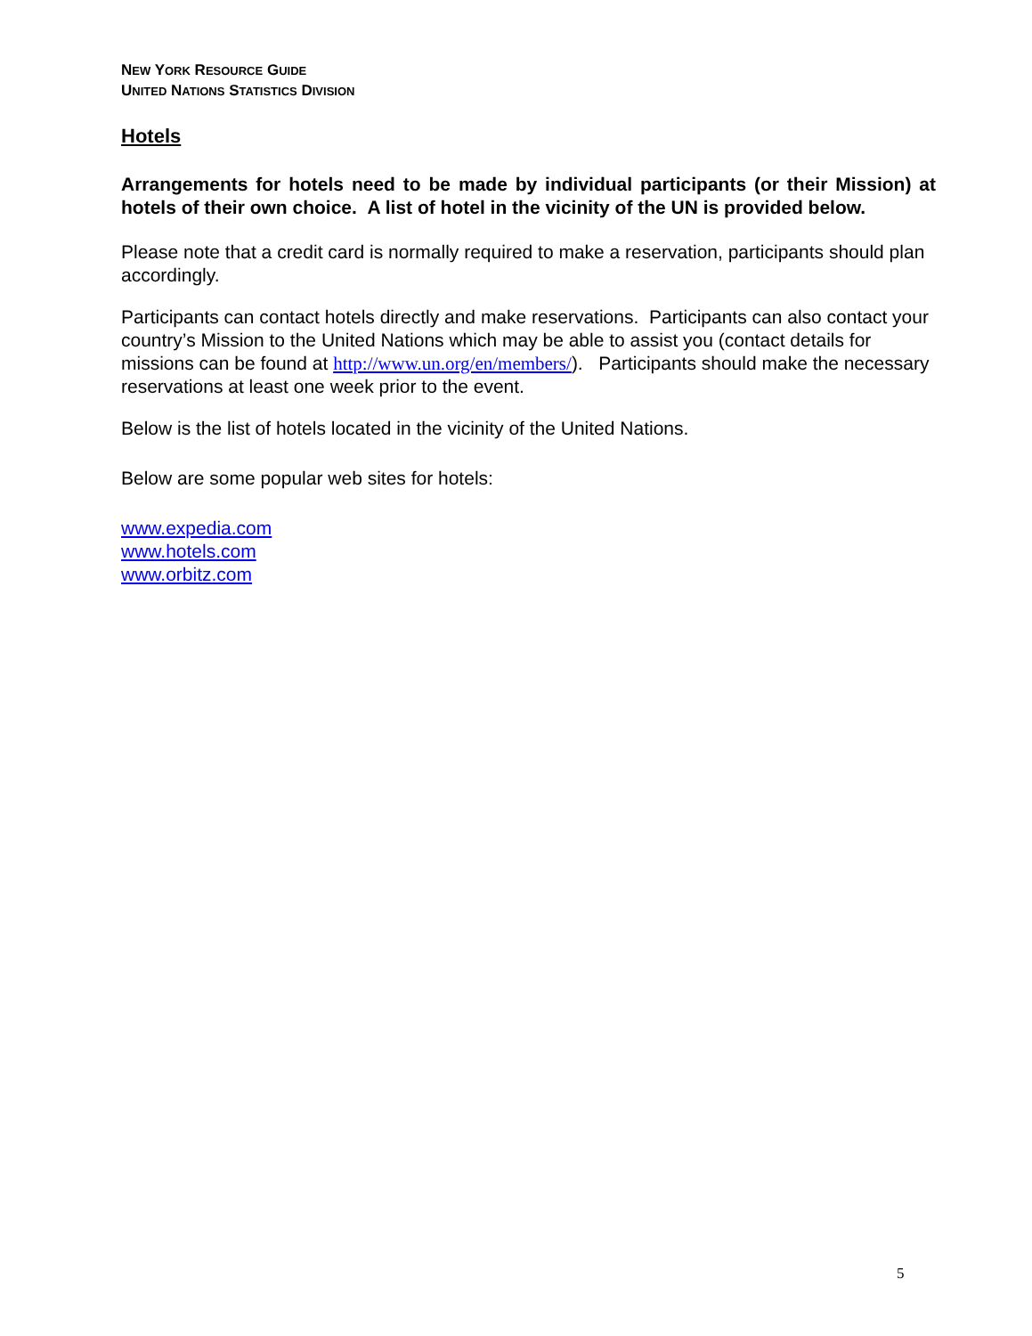NEW YORK RESOURCE GUIDE
UNITED NATIONS STATISTICS DIVISION
Hotels
Arrangements for hotels need to be made by individual participants (or their Mission) at hotels of their own choice. A list of hotel in the vicinity of the UN is provided below.
Please note that a credit card is normally required to make a reservation, participants should plan accordingly.
Participants can contact hotels directly and make reservations. Participants can also contact your country’s Mission to the United Nations which may be able to assist you (contact details for missions can be found at http://www.un.org/en/members/). Participants should make the necessary reservations at least one week prior to the event.
Below is the list of hotels located in the vicinity of the United Nations.
Below are some popular web sites for hotels:
www.expedia.com
www.hotels.com
www.orbitz.com
5